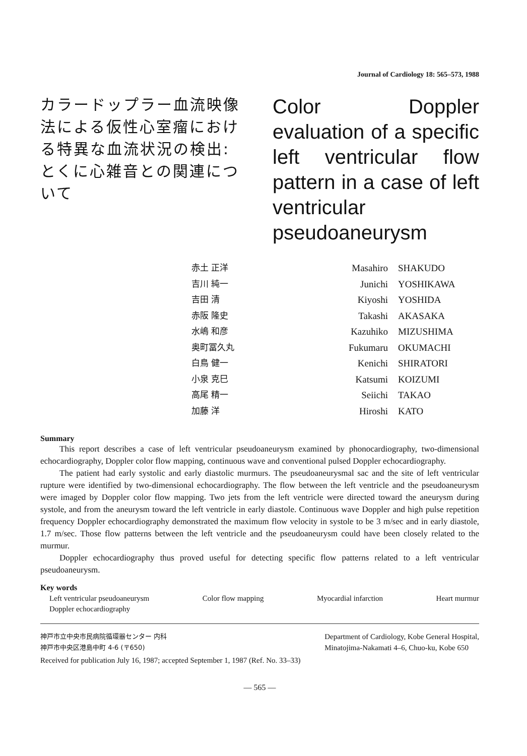Journal of Cardiology 18: 565–573, 1988
カラードップラー血流映像法による仮性心室瘤における特異な血流状況の検出: とくに心雑音との関連について
Color Doppler evaluation of a specific left ventricular flow pattern in a case of left ventricular pseudoaneurysm
赤土 正洋
吉川 純一
吉田 清
赤阪 隆史
水嶋 和彦
奥町冨久丸
白鳥 健一
小泉 克巳
高尾 精一
加藤 洋
Masahiro
Junichi
Kiyoshi
Takashi
Kazuhiko
Fukumaru
Kenichi
Katsumi
Seiichi
Hiroshi
SHAKUDO
YOSHIKAWA
YOSHIDA
AKASAKA
MIZUSHIMA
OKUMACHI
SHIRATORI
KOIZUMI
TAKAO
KATO
Summary
This report describes a case of left ventricular pseudoaneurysm examined by phonocardiography, two-dimensional echocardiography, Doppler color flow mapping, continuous wave and conventional pulsed Doppler echocardiography.
The patient had early systolic and early diastolic murmurs. The pseudoaneurysmal sac and the site of left ventricular rupture were identified by two-dimensional echocardiography. The flow between the left ventricle and the pseudoaneurysm were imaged by Doppler color flow mapping. Two jets from the left ventricle were directed toward the aneurysm during systole, and from the aneurysm toward the left ventricle in early diastole. Continuous wave Doppler and high pulse repetition frequency Doppler echocardiography demonstrated the maximum flow velocity in systole to be 3 m/sec and in early diastole, 1.7 m/sec. Those flow patterns between the left ventricle and the pseudoaneurysm could have been closely related to the murmur.
Doppler echocardiography thus proved useful for detecting specific flow patterns related to a left ventricular pseudoaneurysm.
Key words
Left ventricular pseudoaneurysm Color flow mapping Myocardial infarction Heart murmur
Doppler echocardiography
神戸市立中央市民病院循環器センター 内科
神戸市中央区港島中町 4-6 (〒650)
Department of Cardiology, Kobe General Hospital,
Minatojima-Nakamati 4–6, Chuo-ku, Kobe 650
Received for publication July 16, 1987; accepted September 1, 1987 (Ref. No. 33–33)
— 565 —